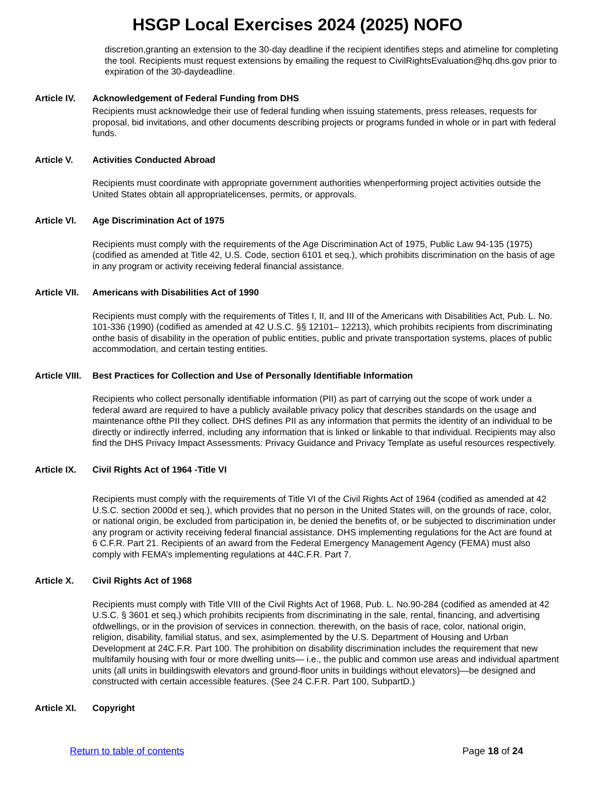HSGP Local Exercises 2024 (2025) NOFO
discretion,granting an extension to the 30-day deadline if the recipient identifies steps and atimeline for completing the tool. Recipients must request extensions by emailing the request to CivilRightsEvaluation@hq.dhs.gov prior to expiration of the 30-daydeadline.
Article IV. Acknowledgement of Federal Funding from DHS
Recipients must acknowledge their use of federal funding when issuing statements, press releases, requests for proposal, bid invitations, and other documents describing projects or programs funded in whole or in part with federal funds.
Article V. Activities Conducted Abroad
Recipients must coordinate with appropriate government authorities whenperforming project activities outside the United States obtain all appropriatelicenses, permits, or approvals.
Article VI. Age Discrimination Act of 1975
Recipients must comply with the requirements of the Age Discrimination Act of 1975, Public Law 94-135 (1975) (codified as amended at Title 42, U.S. Code, section 6101 et seq.), which prohibits discrimination on the basis of age in any program or activity receiving federal financial assistance.
Article VII. Americans with Disabilities Act of 1990
Recipients must comply with the requirements of Titles I, II, and III of the Americans with Disabilities Act, Pub. L. No. 101-336 (1990) (codified as amended at 42 U.S.C. §§ 12101– 12213), which prohibits recipients from discriminating onthe basis of disability in the operation of public entities, public and private transportation systems, places of public accommodation, and certain testing entities.
Article VIII. Best Practices for Collection and Use of Personally Identifiable Information
Recipients who collect personally identifiable information (PII) as part of carrying out the scope of work under a federal award are required to have a publicly available privacy policy that describes standards on the usage and maintenance ofthe PII they collect. DHS defines PII as any information that permits the identity of an individual to be directly or indirectly inferred, including any information that is linked or linkable to that individual. Recipients may also find the DHS Privacy Impact Assessments: Privacy Guidance and Privacy Template as useful resources respectively.
Article IX. Civil Rights Act of 1964 -Title VI
Recipients must comply with the requirements of Title VI of the Civil Rights Act of 1964 (codified as amended at 42 U.S.C. section 2000d et seq.), which provides that no person in the United States will, on the grounds of race, color, or national origin, be excluded from participation in, be denied the benefits of, or be subjected to discrimination under any program or activity receiving federal financial assistance. DHS implementing regulations for the Act are found at 6 C.F.R. Part 21. Recipients of an award from the Federal Emergency Management Agency (FEMA) must also comply with FEMA’s implementing regulations at 44C.F.R. Part 7.
Article X. Civil Rights Act of 1968
Recipients must comply with Title VIII of the Civil Rights Act of 1968, Pub. L. No.90-284 (codified as amended at 42 U.S.C. § 3601 et seq.) which prohibits recipients from discriminating in the sale, rental, financing, and advertising ofdwellings, or in the provision of services in connection. therewith, on the basis of race, color, national origin, religion, disability, familial status, and sex, asimplemented by the U.S. Department of Housing and Urban Development at 24C.F.R. Part 100. The prohibition on disability discrimination includes the requirement that new multifamily housing with four or more dwelling units— i.e., the public and common use areas and individual apartment units (all units in buildingswith elevators and ground-floor units in buildings without elevators)—be designed and constructed with certain accessible features. (See 24 C.F.R. Part 100, SubpartD.)
Article XI. Copyright
Return to table of contents Page 18 of 24